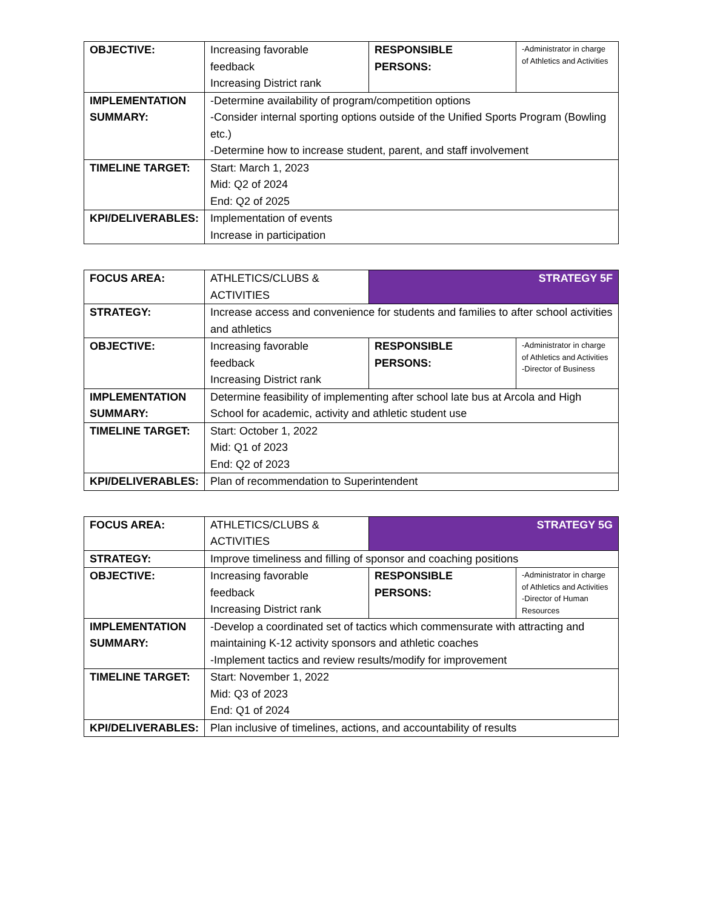| OBJECTIVE: | Increasing favorable feedback Increasing District rank | RESPONSIBLE PERSONS: | -Administrator in charge of Athletics and Activities |
| IMPLEMENTATION SUMMARY: | -Determine availability of program/competition options -Consider internal sporting options outside of the Unified Sports Program (Bowling etc.) -Determine how to increase student, parent, and staff involvement | | |
| TIMELINE TARGET: | Start: March 1, 2023 Mid: Q2 of 2024 End: Q2 of 2025 | | |
| KPI/DELIVERABLES: | Implementation of events Increase in participation | | |
| FOCUS AREA: | ATHLETICS/CLUBS & ACTIVITIES | STRATEGY 5F | |
| STRATEGY: | Increase access and convenience for students and families to after school activities and athletics | | |
| OBJECTIVE: | Increasing favorable feedback Increasing District rank | RESPONSIBLE PERSONS: | -Administrator in charge of Athletics and Activities -Director of Business |
| IMPLEMENTATION SUMMARY: | Determine feasibility of implementing after school late bus at Arcola and High School for academic, activity and athletic student use | | |
| TIMELINE TARGET: | Start: October 1, 2022 Mid: Q1 of 2023 End: Q2 of 2023 | | |
| KPI/DELIVERABLES: | Plan of recommendation to Superintendent | | |
| FOCUS AREA: | ATHLETICS/CLUBS & ACTIVITIES | STRATEGY 5G | |
| STRATEGY: | Improve timeliness and filling of sponsor and coaching positions | | |
| OBJECTIVE: | Increasing favorable feedback Increasing District rank | RESPONSIBLE PERSONS: | -Administrator in charge of Athletics and Activities -Director of Human Resources |
| IMPLEMENTATION SUMMARY: | -Develop a coordinated set of tactics which commensurate with attracting and maintaining K-12 activity sponsors and athletic coaches -Implement tactics and review results/modify for improvement | | |
| TIMELINE TARGET: | Start: November 1, 2022 Mid: Q3 of 2023 End: Q1 of 2024 | | |
| KPI/DELIVERABLES: | Plan inclusive of timelines, actions, and accountability of results | | |